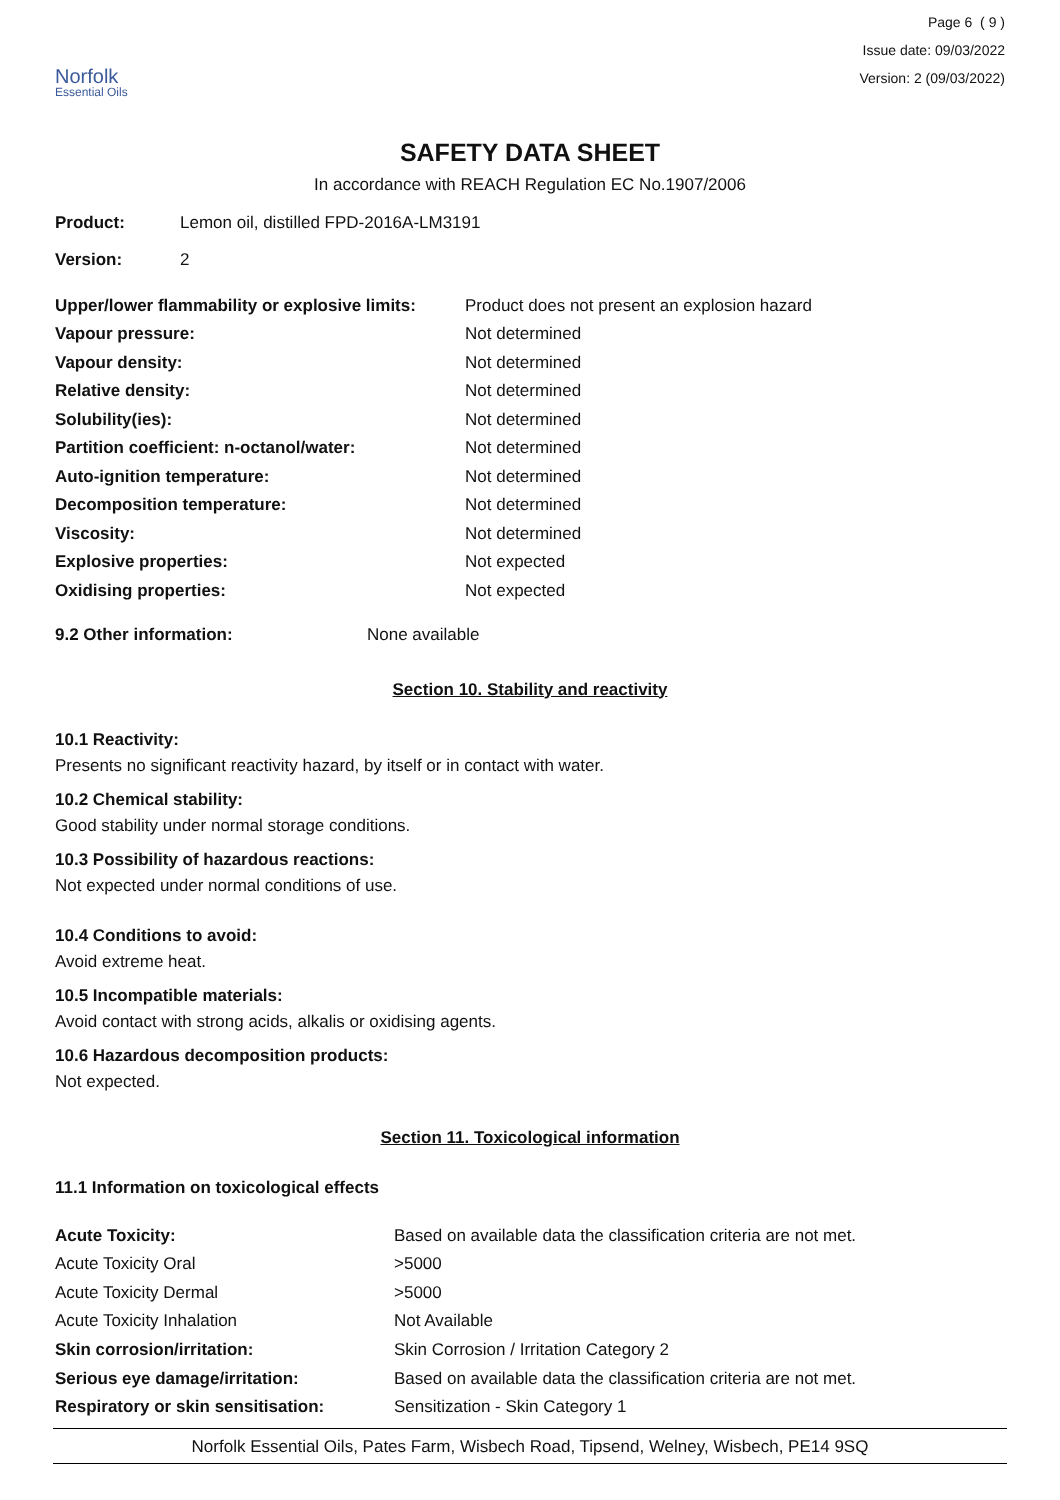Norfolk
Essential Oils
Page 6 ( 9 )
Issue date: 09/03/2022
Version: 2 (09/03/2022)
SAFETY DATA SHEET
In accordance with REACH Regulation EC No.1907/2006
| Product: | Lemon oil, distilled FPD-2016A-LM3191 |
| Version: | 2 |
| Upper/lower flammability or explosive limits: | Product does not present an explosion hazard |
| Vapour pressure: | Not determined |
| Vapour density: | Not determined |
| Relative density: | Not determined |
| Solubility(ies): | Not determined |
| Partition coefficient: n-octanol/water: | Not determined |
| Auto-ignition temperature: | Not determined |
| Decomposition temperature: | Not determined |
| Viscosity: | Not determined |
| Explosive properties: | Not expected |
| Oxidising properties: | Not expected |
| 9.2 Other information: | None available |
Section 10. Stability and reactivity
10.1 Reactivity:
Presents no significant reactivity hazard, by itself or in contact with water.
10.2 Chemical stability:
Good stability under normal storage conditions.
10.3 Possibility of hazardous reactions:
Not expected under normal conditions of use.
10.4 Conditions to avoid:
Avoid extreme heat.
10.5 Incompatible materials:
Avoid contact with strong acids, alkalis or oxidising agents.
10.6 Hazardous decomposition products:
Not expected.
Section 11. Toxicological information
11.1 Information on toxicological effects
| Acute Toxicity: | Based on available data the classification criteria are not met. |
| Acute Toxicity Oral | >5000 |
| Acute Toxicity Dermal | >5000 |
| Acute Toxicity Inhalation | Not Available |
| Skin corrosion/irritation: | Skin Corrosion / Irritation Category 2 |
| Serious eye damage/irritation: | Based on available data the classification criteria are not met. |
| Respiratory or skin sensitisation: | Sensitization - Skin Category 1 |
Norfolk Essential Oils, Pates Farm, Wisbech Road, Tipsend, Welney, Wisbech, PE14 9SQ